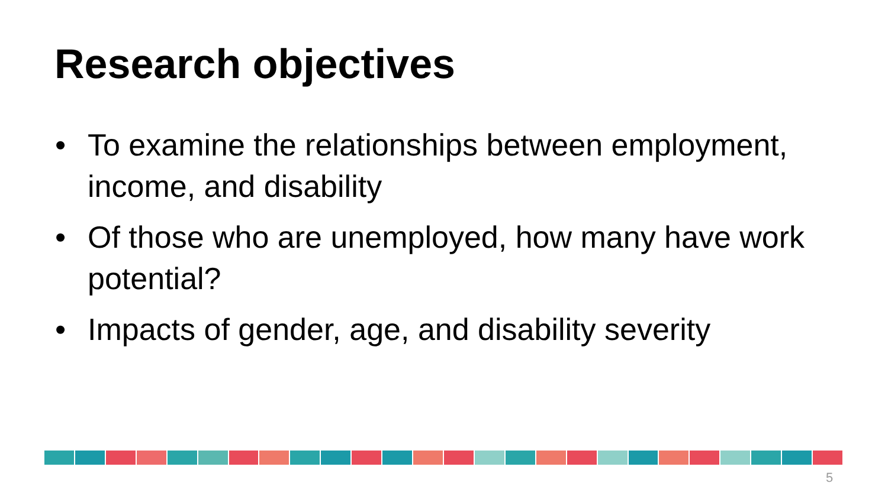Research objectives
• To examine the relationships between employment, income, and disability
• Of those who are unemployed, how many have work potential?
• Impacts of gender, age, and disability severity
5